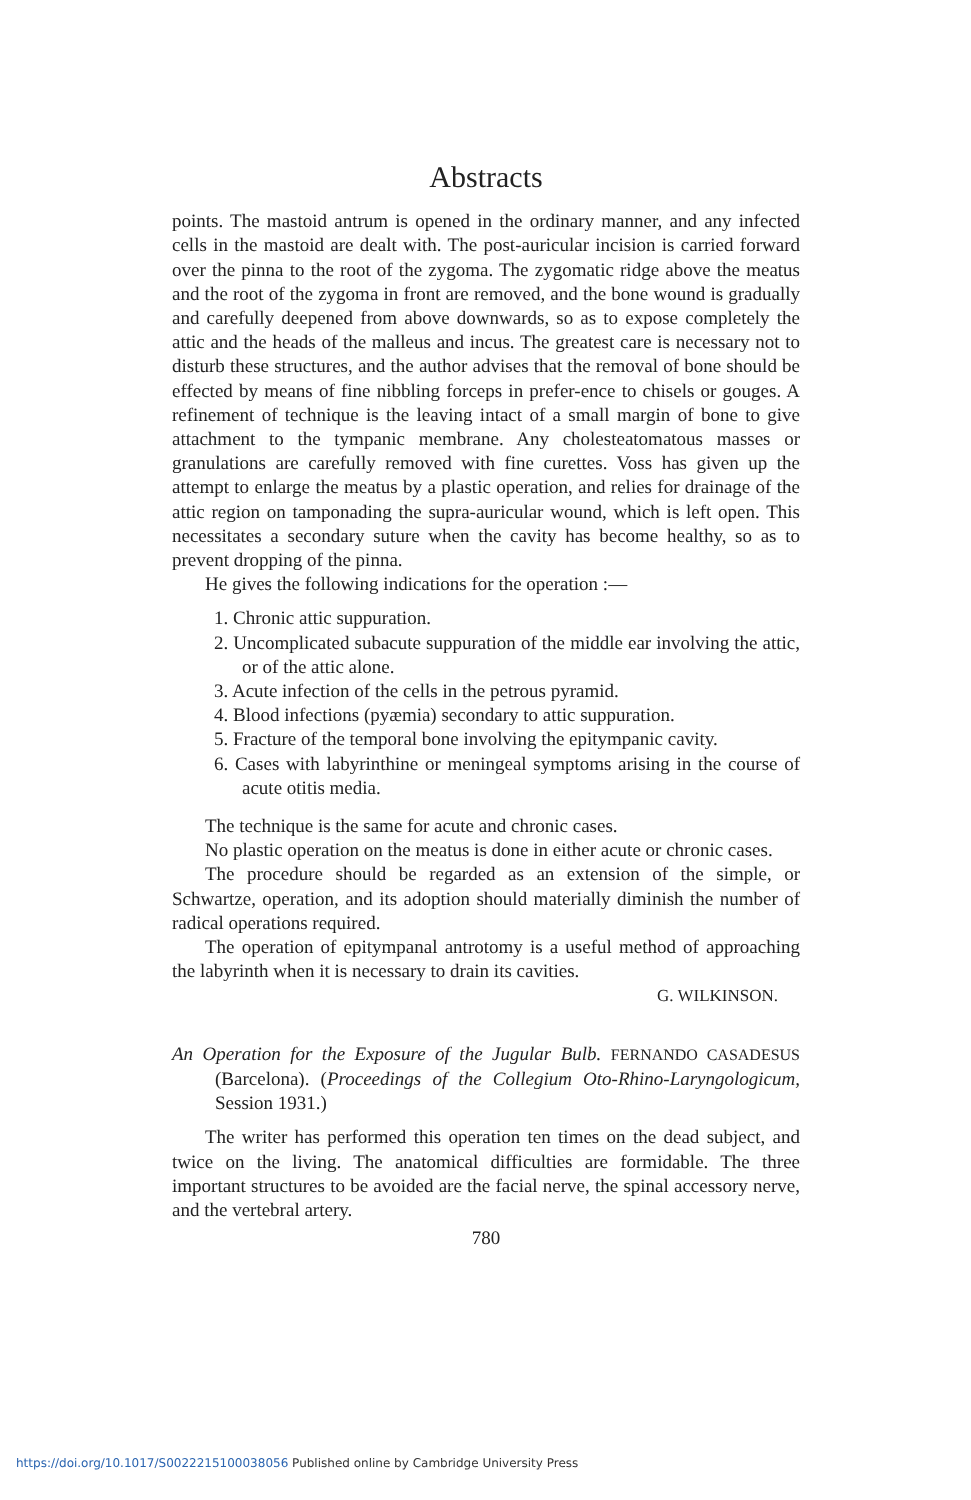Abstracts
points. The mastoid antrum is opened in the ordinary manner, and any infected cells in the mastoid are dealt with. The post-auricular incision is carried forward over the pinna to the root of the zygoma. The zygomatic ridge above the meatus and the root of the zygoma in front are removed, and the bone wound is gradually and carefully deepened from above downwards, so as to expose completely the attic and the heads of the malleus and incus. The greatest care is necessary not to disturb these structures, and the author advises that the removal of bone should be effected by means of fine nibbling forceps in prefer-ence to chisels or gouges. A refinement of technique is the leaving intact of a small margin of bone to give attachment to the tympanic membrane. Any cholesteatomatous masses or granulations are carefully removed with fine curettes. Voss has given up the attempt to enlarge the meatus by a plastic operation, and relies for drainage of the attic region on tamponading the supra-auricular wound, which is left open. This necessitates a secondary suture when the cavity has become healthy, so as to prevent dropping of the pinna.
He gives the following indications for the operation :—
1. Chronic attic suppuration.
2. Uncomplicated subacute suppuration of the middle ear involving the attic, or of the attic alone.
3. Acute infection of the cells in the petrous pyramid.
4. Blood infections (pyæmia) secondary to attic suppuration.
5. Fracture of the temporal bone involving the epitympanic cavity.
6. Cases with labyrinthine or meningeal symptoms arising in the course of acute otitis media.
The technique is the same for acute and chronic cases.
No plastic operation on the meatus is done in either acute or chronic cases.
The procedure should be regarded as an extension of the simple, or Schwartze, operation, and its adoption should materially diminish the number of radical operations required.
The operation of epitympanal antrotomy is a useful method of approaching the labyrinth when it is necessary to drain its cavities.
G. WILKINSON.
An Operation for the Exposure of the Jugular Bulb. FERNANDO CASADESUS (Barcelona). (Proceedings of the Collegium Oto-Rhino-Laryngologicum, Session 1931.)
The writer has performed this operation ten times on the dead subject, and twice on the living. The anatomical difficulties are formidable. The three important structures to be avoided are the facial nerve, the spinal accessory nerve, and the vertebral artery.
780
https://doi.org/10.1017/S0022215100038056 Published online by Cambridge University Press